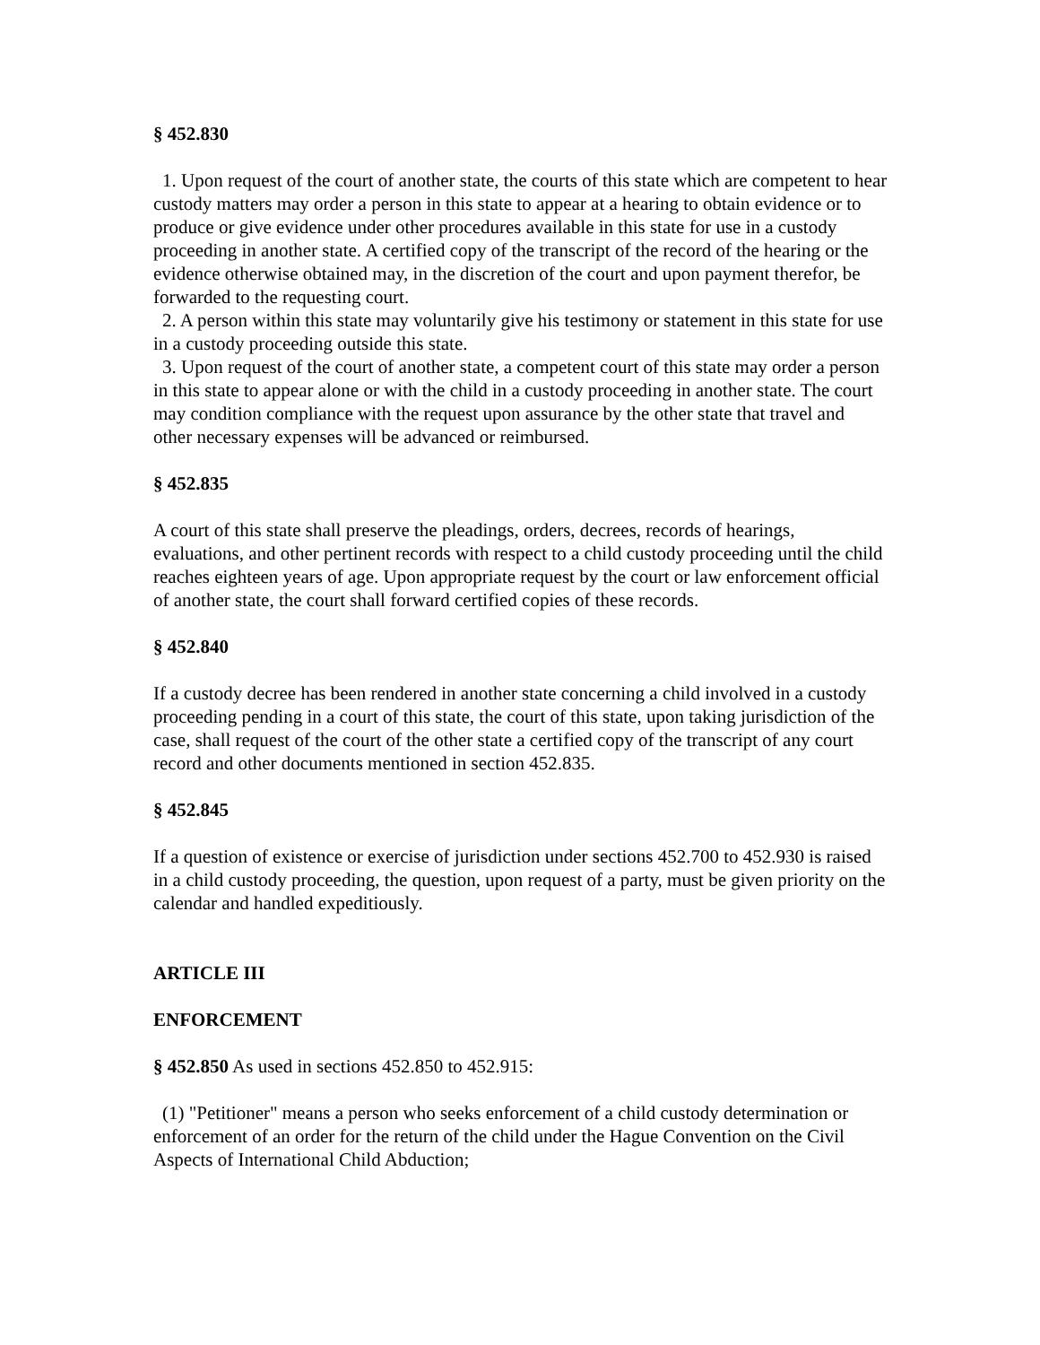§ 452.830
1. Upon request of the court of another state, the courts of this state which are competent to hear custody matters may order a person in this state to appear at a hearing to obtain evidence or to produce or give evidence under other procedures available in this state for use in a custody proceeding in another state. A certified copy of the transcript of the record of the hearing or the evidence otherwise obtained may, in the discretion of the court and upon payment therefor, be forwarded to the requesting court.
2. A person within this state may voluntarily give his testimony or statement in this state for use in a custody proceeding outside this state.
3. Upon request of the court of another state, a competent court of this state may order a person in this state to appear alone or with the child in a custody proceeding in another state. The court may condition compliance with the request upon assurance by the other state that travel and other necessary expenses will be advanced or reimbursed.
§ 452.835
A court of this state shall preserve the pleadings, orders, decrees, records of hearings, evaluations, and other pertinent records with respect to a child custody proceeding until the child reaches eighteen years of age. Upon appropriate request by the court or law enforcement official of another state, the court shall forward certified copies of these records.
§ 452.840
If a custody decree has been rendered in another state concerning a child involved in a custody proceeding pending in a court of this state, the court of this state, upon taking jurisdiction of the case, shall request of the court of the other state a certified copy of the transcript of any court record and other documents mentioned in section 452.835.
§ 452.845
If a question of existence or exercise of jurisdiction under sections 452.700 to 452.930 is raised in a child custody proceeding, the question, upon request of a party, must be given priority on the calendar and handled expeditiously.
ARTICLE III
ENFORCEMENT
§ 452.850 As used in sections 452.850 to 452.915:
(1) "Petitioner" means a person who seeks enforcement of a child custody determination or enforcement of an order for the return of the child under the Hague Convention on the Civil Aspects of International Child Abduction;